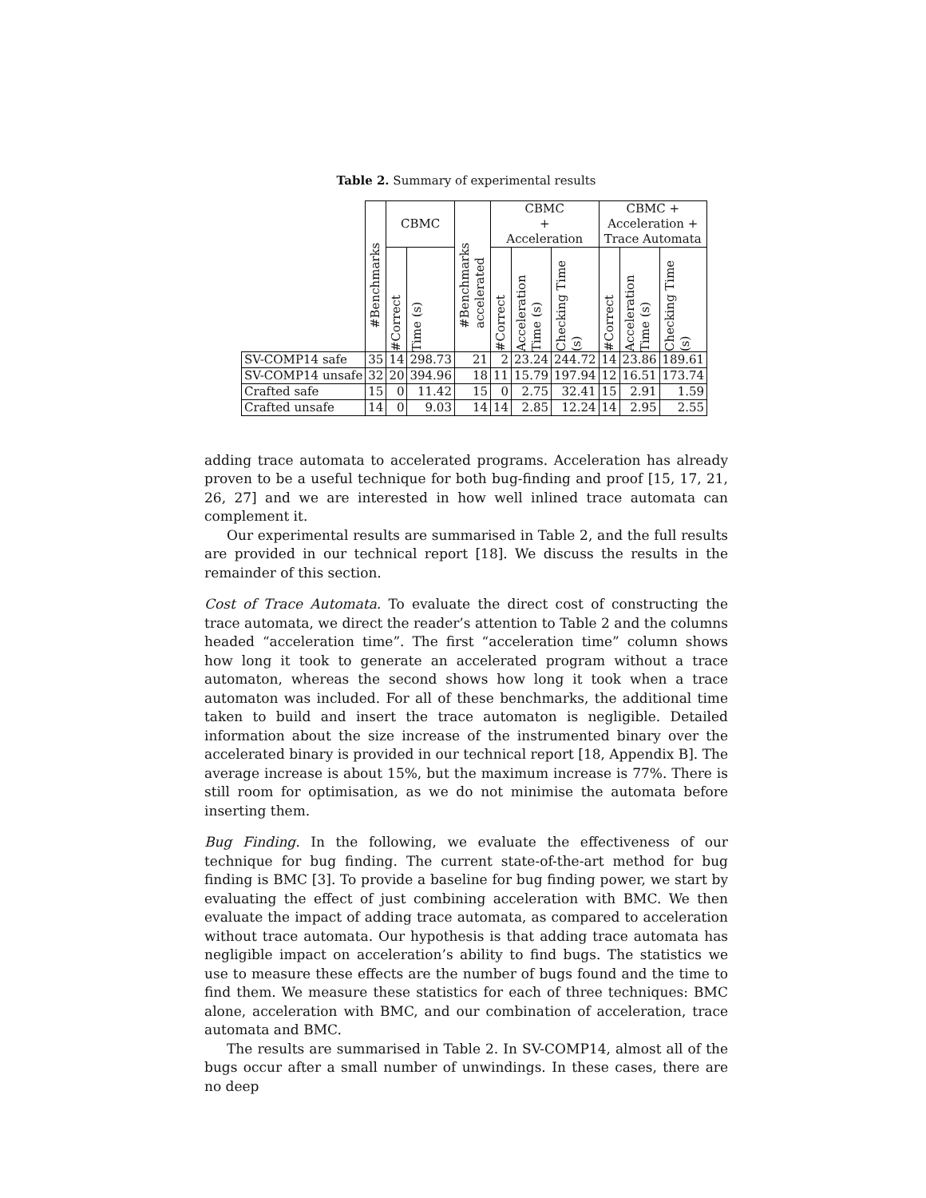Table 2. Summary of experimental results
| | #Benchmarks | CBMC | | #Benchmarks accelerated | CBMC + Acceleration | | | CBMC + Acceleration + Trace Automata | | |
| --- | --- | --- | --- | --- | --- | --- | --- | --- | --- | --- |
| | | #Correct | Time (s) | | #Correct | Acceleration Time (s) | Checking Time (s) | #Correct | Acceleration Time (s) | Checking Time (s) |
| SV-COMP14 safe | 35 | 14 | 298.73 | 21 | 2 | 23.24 | 244.72 | 14 | 23.86 | 189.61 |
| SV-COMP14 unsafe | 32 | 20 | 394.96 | 18 | 11 | 15.79 | 197.94 | 12 | 16.51 | 173.74 |
| Crafted safe | 15 | 0 | 11.42 | 15 | 0 | 2.75 | 32.41 | 15 | 2.91 | 1.59 |
| Crafted unsafe | 14 | 0 | 9.03 | 14 | 14 | 2.85 | 12.24 | 14 | 2.95 | 2.55 |
adding trace automata to accelerated programs. Acceleration has already proven to be a useful technique for both bug-finding and proof [15, 17, 21, 26, 27] and we are interested in how well inlined trace automata can complement it.
Our experimental results are summarised in Table 2, and the full results are provided in our technical report [18]. We discuss the results in the remainder of this section.
Cost of Trace Automata. To evaluate the direct cost of constructing the trace automata, we direct the reader’s attention to Table 2 and the columns headed “acceleration time”. The first “acceleration time” column shows how long it took to generate an accelerated program without a trace automaton, whereas the second shows how long it took when a trace automaton was included. For all of these benchmarks, the additional time taken to build and insert the trace automaton is negligible. Detailed information about the size increase of the instrumented binary over the accelerated binary is provided in our technical report [18, Appendix B]. The average increase is about 15%, but the maximum increase is 77%. There is still room for optimisation, as we do not minimise the automata before inserting them.
Bug Finding. In the following, we evaluate the effectiveness of our technique for bug finding. The current state-of-the-art method for bug finding is BMC [3]. To provide a baseline for bug finding power, we start by evaluating the effect of just combining acceleration with BMC. We then evaluate the impact of adding trace automata, as compared to acceleration without trace automata. Our hypothesis is that adding trace automata has negligible impact on acceleration’s ability to find bugs. The statistics we use to measure these effects are the number of bugs found and the time to find them. We measure these statistics for each of three techniques: BMC alone, acceleration with BMC, and our combination of acceleration, trace automata and BMC.
The results are summarised in Table 2. In SV-COMP14, almost all of the bugs occur after a small number of unwindings. In these cases, there are no deep